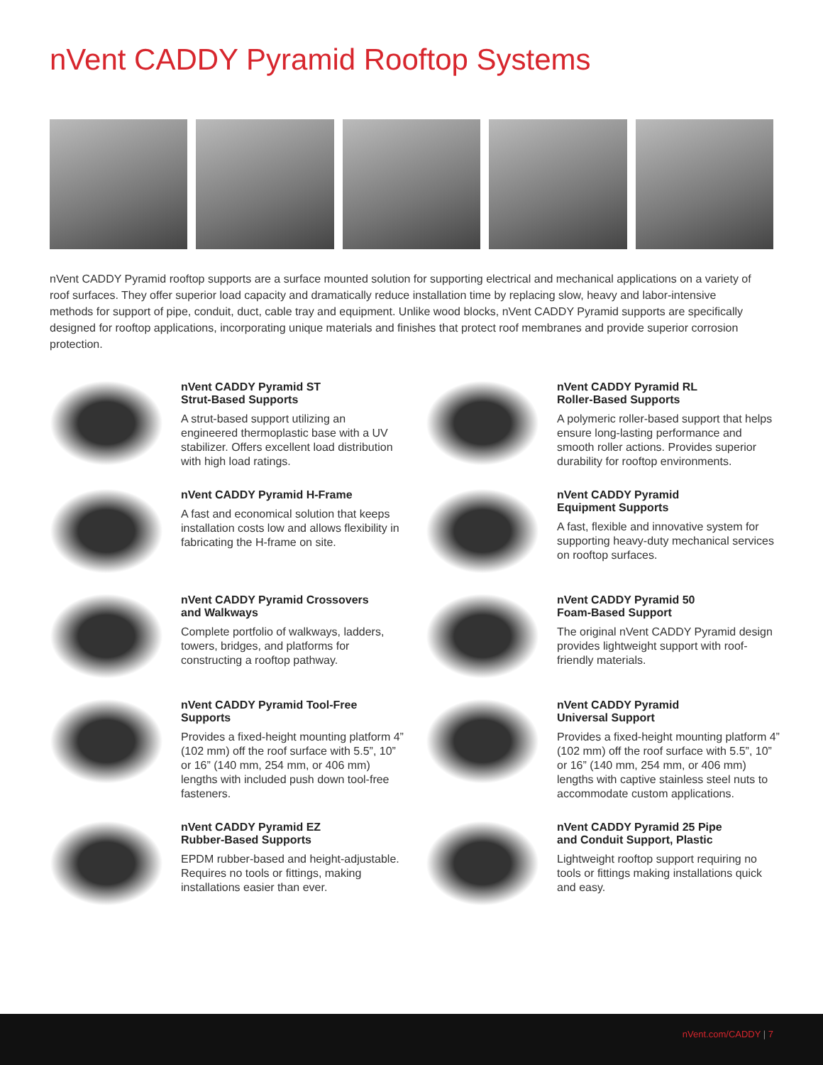nVent CADDY Pyramid Rooftop Systems
nVent CADDY Pyramid rooftop supports are a surface mounted solution for supporting electrical and mechanical applications on a variety of roof surfaces. They offer superior load capacity and dramatically reduce installation time by replacing slow, heavy and labor-intensive methods for support of pipe, conduit, duct, cable tray and equipment. Unlike wood blocks, nVent CADDY Pyramid supports are specifically designed for rooftop applications, incorporating unique materials and finishes that protect roof membranes and provide superior corrosion protection.
nVent CADDY Pyramid ST
Strut-Based Supports
A strut-based support utilizing an engineered thermoplastic base with a UV stabilizer. Offers excellent load distribution with high load ratings.
nVent CADDY Pyramid RL
Roller-Based Supports
A polymeric roller-based support that helps ensure long-lasting performance and smooth roller actions. Provides superior durability for rooftop environments.
nVent CADDY Pyramid H-Frame
A fast and economical solution that keeps installation costs low and allows flexibility in fabricating the H-frame on site.
nVent CADDY Pyramid
Equipment Supports
A fast, flexible and innovative system for supporting heavy-duty mechanical services on rooftop surfaces.
nVent CADDY Pyramid Crossovers
and Walkways
Complete portfolio of walkways, ladders, towers, bridges, and platforms for constructing a rooftop pathway.
nVent CADDY Pyramid 50
Foam-Based Support
The original nVent CADDY Pyramid design provides lightweight support with roof-friendly materials.
nVent CADDY Pyramid Tool-Free
Supports
Provides a fixed-height mounting platform 4” (102 mm) off the roof surface with 5.5”, 10” or 16” (140 mm, 254 mm, or 406 mm) lengths with included push down tool-free fasteners.
nVent CADDY Pyramid
Universal Support
Provides a fixed-height mounting platform 4” (102 mm) off the roof surface with 5.5”, 10” or 16” (140 mm, 254 mm, or 406 mm) lengths with captive stainless steel nuts to accommodate custom applications.
nVent CADDY Pyramid EZ
Rubber-Based Supports
EPDM rubber-based and height-adjustable. Requires no tools or fittings, making installations easier than ever.
nVent CADDY Pyramid 25 Pipe
and Conduit Support, Plastic
Lightweight rooftop support requiring no tools or fittings making installations quick and easy.
nVent.com/CADDY | 7